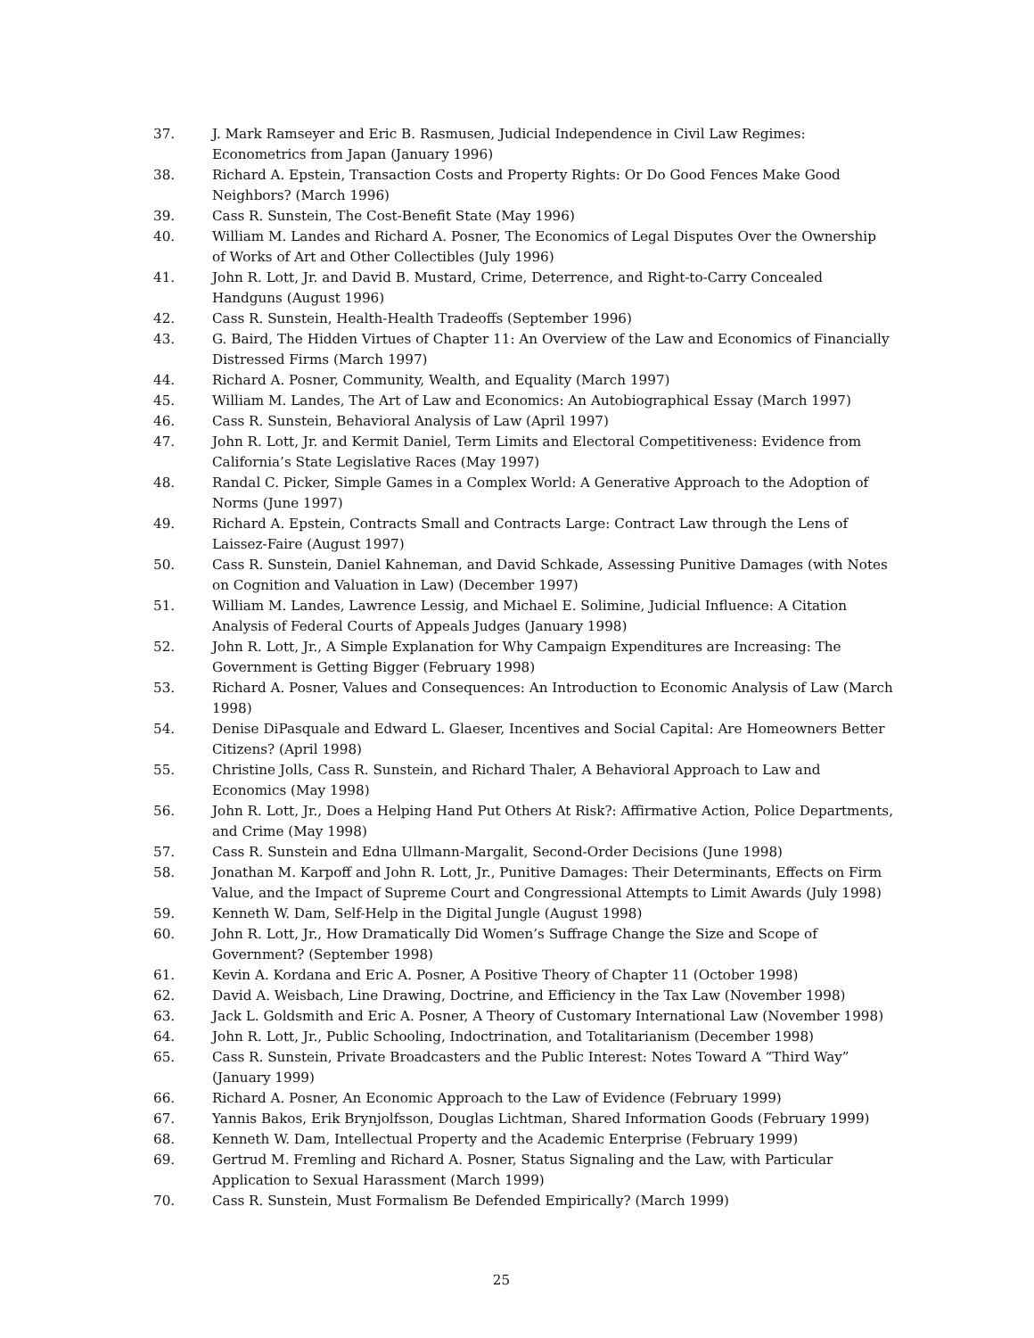37. J. Mark Ramseyer and Eric B. Rasmusen, Judicial Independence in Civil Law Regimes: Econometrics from Japan (January 1996)
38. Richard A. Epstein, Transaction Costs and Property Rights: Or Do Good Fences Make Good Neighbors? (March 1996)
39. Cass R. Sunstein, The Cost-Benefit State (May 1996)
40. William M. Landes and Richard A. Posner, The Economics of Legal Disputes Over the Ownership of Works of Art and Other Collectibles (July 1996)
41. John R. Lott, Jr. and David B. Mustard, Crime, Deterrence, and Right-to-Carry Concealed Handguns (August 1996)
42. Cass R. Sunstein, Health-Health Tradeoffs (September 1996)
43. G. Baird, The Hidden Virtues of Chapter 11: An Overview of the Law and Economics of Financially Distressed Firms (March 1997)
44. Richard A. Posner, Community, Wealth, and Equality (March 1997)
45. William M. Landes, The Art of Law and Economics: An Autobiographical Essay (March 1997)
46. Cass R. Sunstein, Behavioral Analysis of Law (April 1997)
47. John R. Lott, Jr. and Kermit Daniel, Term Limits and Electoral Competitiveness: Evidence from California’s State Legislative Races (May 1997)
48. Randal C. Picker, Simple Games in a Complex World: A Generative Approach to the Adoption of Norms (June 1997)
49. Richard A. Epstein, Contracts Small and Contracts Large: Contract Law through the Lens of Laissez-Faire (August 1997)
50. Cass R. Sunstein, Daniel Kahneman, and David Schkade, Assessing Punitive Damages (with Notes on Cognition and Valuation in Law) (December 1997)
51. William M. Landes, Lawrence Lessig, and Michael E. Solimine, Judicial Influence: A Citation Analysis of Federal Courts of Appeals Judges (January 1998)
52. John R. Lott, Jr., A Simple Explanation for Why Campaign Expenditures are Increasing: The Government is Getting Bigger (February 1998)
53. Richard A. Posner, Values and Consequences: An Introduction to Economic Analysis of Law (March 1998)
54. Denise DiPasquale and Edward L. Glaeser, Incentives and Social Capital: Are Homeowners Better Citizens? (April 1998)
55. Christine Jolls, Cass R. Sunstein, and Richard Thaler, A Behavioral Approach to Law and Economics (May 1998)
56. John R. Lott, Jr., Does a Helping Hand Put Others At Risk?: Affirmative Action, Police Departments, and Crime (May 1998)
57. Cass R. Sunstein and Edna Ullmann-Margalit, Second-Order Decisions (June 1998)
58. Jonathan M. Karpoff and John R. Lott, Jr., Punitive Damages: Their Determinants, Effects on Firm Value, and the Impact of Supreme Court and Congressional Attempts to Limit Awards (July 1998)
59. Kenneth W. Dam, Self-Help in the Digital Jungle (August 1998)
60. John R. Lott, Jr., How Dramatically Did Women’s Suffrage Change the Size and Scope of Government? (September 1998)
61. Kevin A. Kordana and Eric A. Posner, A Positive Theory of Chapter 11 (October 1998)
62. David A. Weisbach, Line Drawing, Doctrine, and Efficiency in the Tax Law (November 1998)
63. Jack L. Goldsmith and Eric A. Posner, A Theory of Customary International Law (November 1998)
64. John R. Lott, Jr., Public Schooling, Indoctrination, and Totalitarianism (December 1998)
65. Cass R. Sunstein, Private Broadcasters and the Public Interest: Notes Toward A “Third Way” (January 1999)
66. Richard A. Posner, An Economic Approach to the Law of Evidence (February 1999)
67. Yannis Bakos, Erik Brynjolfsson, Douglas Lichtman, Shared Information Goods (February 1999)
68. Kenneth W. Dam, Intellectual Property and the Academic Enterprise (February 1999)
69. Gertrud M. Fremling and Richard A. Posner, Status Signaling and the Law, with Particular Application to Sexual Harassment (March 1999)
70. Cass R. Sunstein, Must Formalism Be Defended Empirically? (March 1999)
25